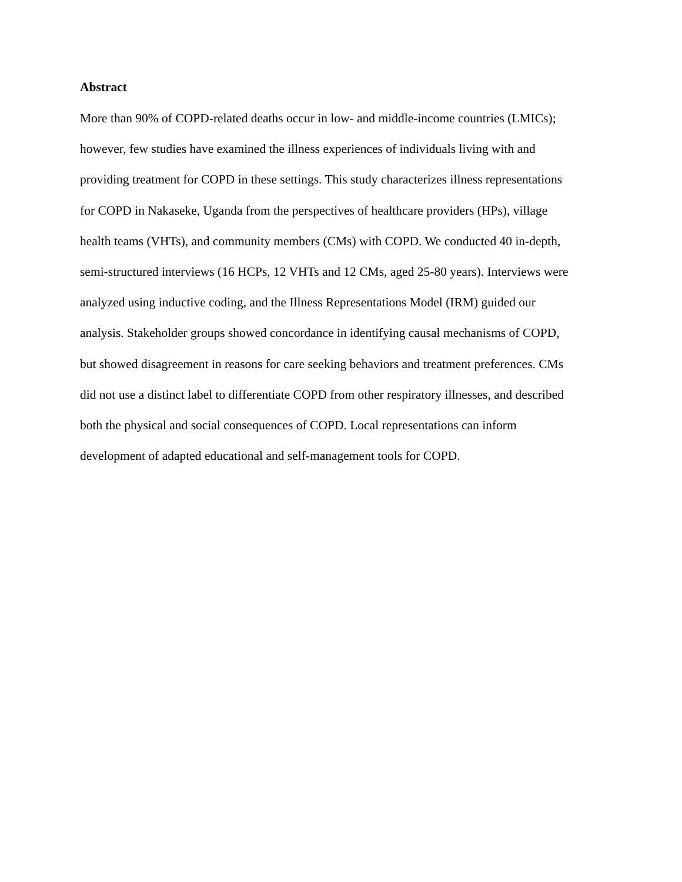Abstract
More than 90% of COPD-related deaths occur in low- and middle-income countries (LMICs);
however, few studies have examined the illness experiences of individuals living with and
providing treatment for COPD in these settings. This study characterizes illness representations
for COPD in Nakaseke, Uganda from the perspectives of healthcare providers (HPs), village
health teams (VHTs), and community members (CMs) with COPD. We conducted 40 in-depth,
semi-structured interviews (16 HCPs, 12 VHTs and 12 CMs, aged 25-80 years). Interviews were
analyzed using inductive coding, and the Illness Representations Model (IRM) guided our
analysis. Stakeholder groups showed concordance in identifying causal mechanisms of COPD,
but showed disagreement in reasons for care seeking behaviors and treatment preferences. CMs
did not use a distinct label to differentiate COPD from other respiratory illnesses, and described
both the physical and social consequences of COPD. Local representations can inform
development of adapted educational and self-management tools for COPD.